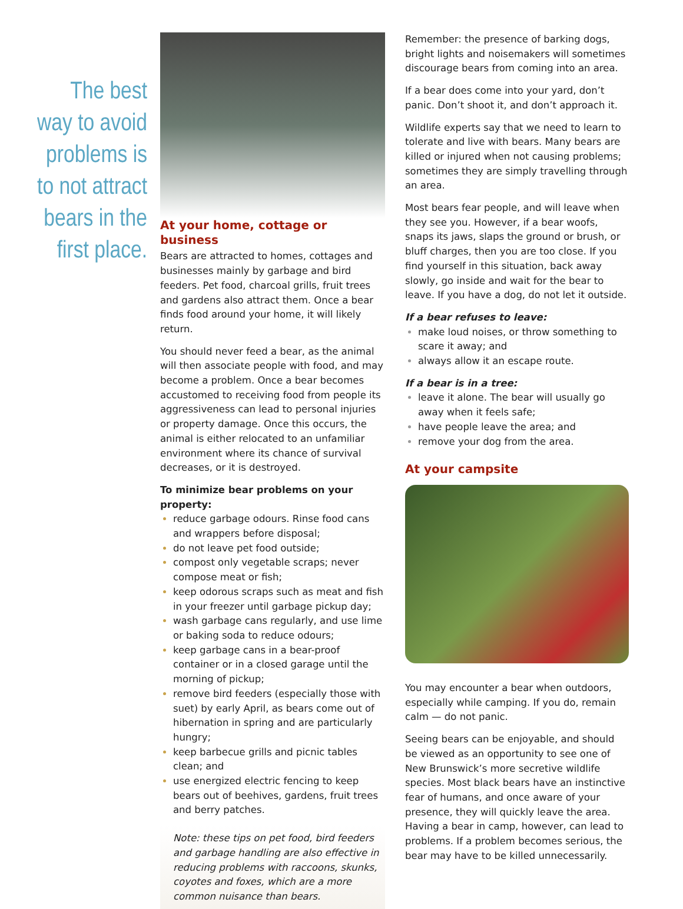The best
way to avoid
problems is
to not attract
bears in the
first place.
At your home, cottage or business
Bears are attracted to homes, cottages and businesses mainly by garbage and bird feeders. Pet food, charcoal grills, fruit trees and gardens also attract them. Once a bear finds food around your home, it will likely return.
You should never feed a bear, as the animal will then associate people with food, and may become a problem. Once a bear becomes accustomed to receiving food from people its aggressiveness can lead to personal injuries or property damage. Once this occurs, the animal is either relocated to an unfamiliar environment where its chance of survival decreases, or it is destroyed.
To minimize bear problems on your property:
reduce garbage odours. Rinse food cans and wrappers before disposal;
do not leave pet food outside;
compost only vegetable scraps; never compose meat or fish;
keep odorous scraps such as meat and fish in your freezer until garbage pickup day;
wash garbage cans regularly, and use lime or baking soda to reduce odours;
keep garbage cans in a bear-proof container or in a closed garage until the morning of pickup;
remove bird feeders (especially those with suet) by early April, as bears come out of hibernation in spring and are particularly hungry;
keep barbecue grills and picnic tables clean; and
use energized electric fencing to keep bears out of beehives, gardens, fruit trees and berry patches.
Note: these tips on pet food, bird feeders and garbage handling are also effective in reducing problems with raccoons, skunks, coyotes and foxes, which are a more common nuisance than bears.
Remember: the presence of barking dogs, bright lights and noisemakers will sometimes discourage bears from coming into an area.
If a bear does come into your yard, don’t panic. Don’t shoot it, and don’t approach it.
Wildlife experts say that we need to learn to tolerate and live with bears. Many bears are killed or injured when not causing problems; sometimes they are simply travelling through an area.
Most bears fear people, and will leave when they see you. However, if a bear woofs, snaps its jaws, slaps the ground or brush, or bluff charges, then you are too close. If you find yourself in this situation, back away slowly, go inside and wait for the bear to leave. If you have a dog, do not let it outside.
If a bear refuses to leave:
make loud noises, or throw something to scare it away; and
always allow it an escape route.
If a bear is in a tree:
leave it alone. The bear will usually go away when it feels safe;
have people leave the area; and
remove your dog from the area.
At your campsite
You may encounter a bear when outdoors, especially while camping. If you do, remain calm — do not panic.
Seeing bears can be enjoyable, and should be viewed as an opportunity to see one of New Brunswick’s more secretive wildlife species. Most black bears have an instinctive fear of humans, and once aware of your presence, they will quickly leave the area. Having a bear in camp, however, can lead to problems. If a problem becomes serious, the bear may have to be killed unnecessarily.